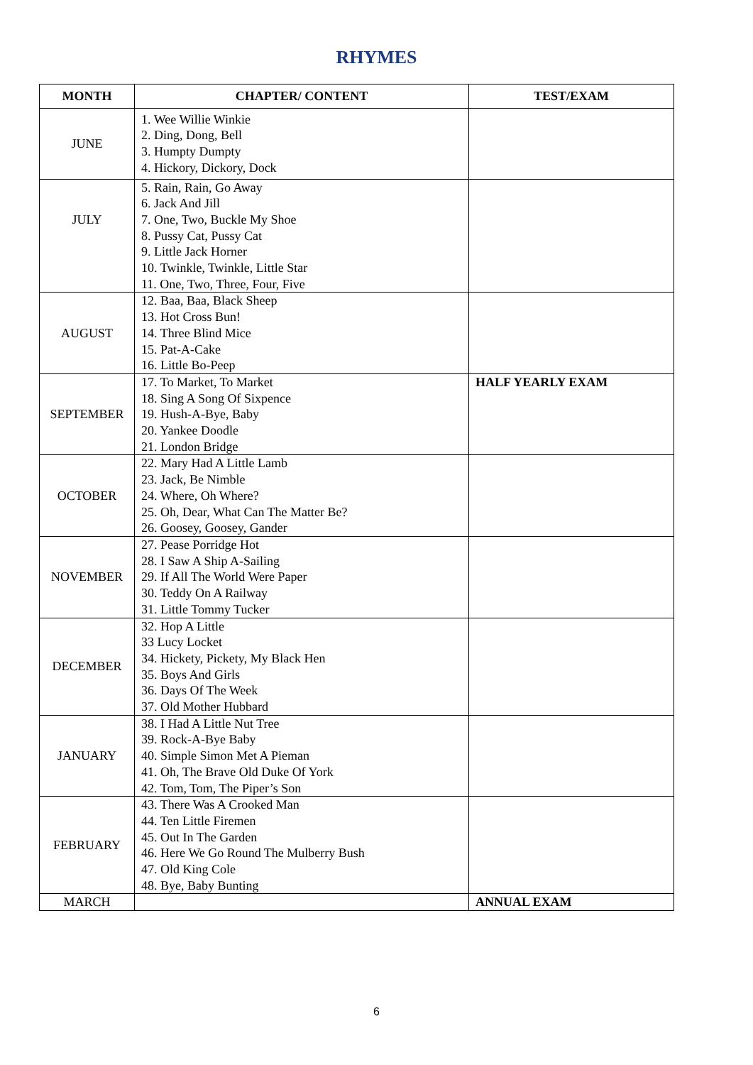RHYMES
| MONTH | CHAPTER/ CONTENT | TEST/EXAM |
| --- | --- | --- |
| JUNE | 1. Wee Willie Winkie 2. Ding, Dong, Bell 3. Humpty Dumpty 4. Hickory, Dickory, Dock | |
| JULY | 5. Rain, Rain, Go Away 6. Jack And Jill 7. One, Two, Buckle My Shoe 8. Pussy Cat, Pussy Cat 9. Little Jack Horner 10. Twinkle, Twinkle, Little Star 11. One, Two, Three, Four, Five | |
| AUGUST | 12. Baa, Baa, Black Sheep 13. Hot Cross Bun! 14. Three Blind Mice 15. Pat-A-Cake 16. Little Bo-Peep | |
| SEPTEMBER | 17. To Market, To Market 18. Sing A Song Of Sixpence 19. Hush-A-Bye, Baby 20. Yankee Doodle 21. London Bridge | HALF YEARLY EXAM |
| OCTOBER | 22. Mary Had A Little Lamb 23. Jack, Be Nimble 24. Where, Oh Where? 25. Oh, Dear, What Can The Matter Be? 26. Goosey, Goosey, Gander | |
| NOVEMBER | 27. Pease Porridge Hot 28. I Saw A Ship A-Sailing 29. If All The World Were Paper 30. Teddy On A Railway 31. Little Tommy Tucker | |
| DECEMBER | 32. Hop A Little 33 Lucy Locket 34. Hickety, Pickety, My Black Hen 35. Boys And Girls 36. Days Of The Week 37. Old Mother Hubbard | |
| JANUARY | 38. I Had A Little Nut Tree 39. Rock-A-Bye Baby 40. Simple Simon Met A Pieman 41. Oh, The Brave Old Duke Of York 42. Tom, Tom, The Piper’s Son | |
| FEBRUARY | 43. There Was A Crooked Man 44. Ten Little Firemen 45. Out In The Garden 46. Here We Go Round The Mulberry Bush 47. Old King Cole 48. Bye, Baby Bunting | |
| MARCH | | ANNUAL EXAM |
6